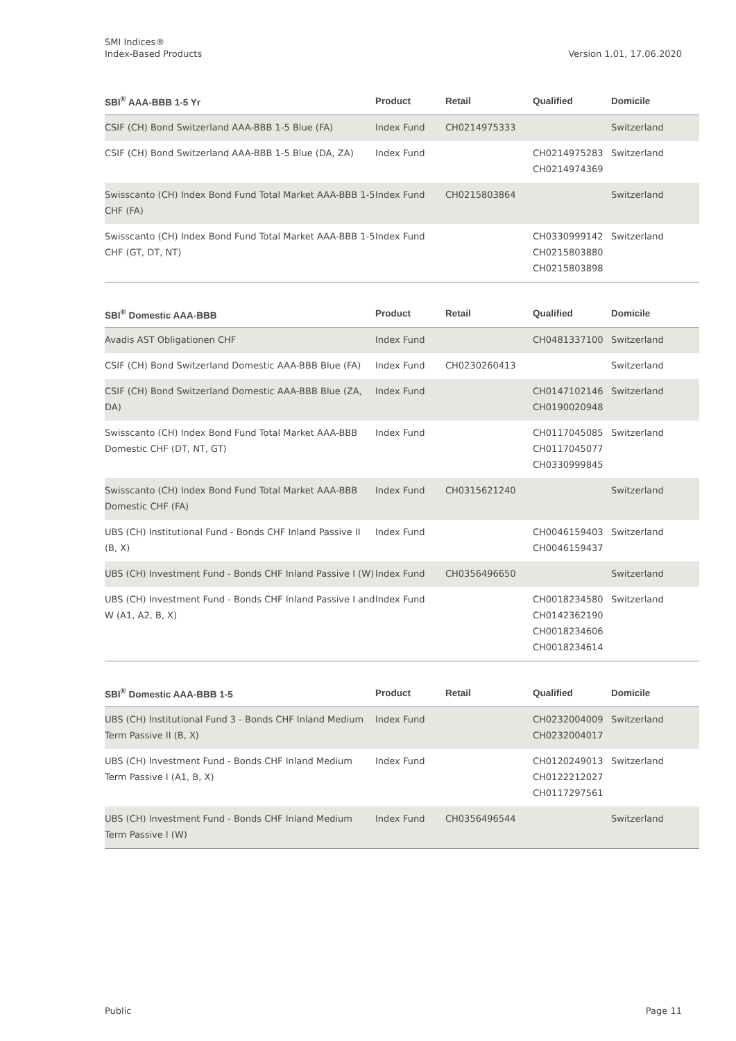Version 1.01, 17.06.2020 SMI Indices®
Index-Based Products
| SBI<sup>®</sup> AAA-BBB 1-5 Yr | Product | Retail | Qualified | Domicile |
| --- | --- | --- | --- | --- |
| CSIF (CH) Bond Switzerland AAA-BBB 1-5 Blue (FA) | Index Fund | CH0214975333 | | Switzerland |
| CSIF (CH) Bond Switzerland AAA-BBB 1-5 Blue (DA, ZA) | Index Fund | | CH0214975283 CH0214974369 | Switzerland |
| Swisscanto (CH) Index Bond Fund Total Market AAA-BBB 1-5 CHF (FA) | Index Fund | CH0215803864 | | Switzerland |
| Swisscanto (CH) Index Bond Fund Total Market AAA-BBB 1-5 CHF (GT, DT, NT) | Index Fund | | CH0330999142 CH0215803880 CH0215803898 | Switzerland |
| SBI<sup>®</sup> Domestic AAA-BBB | Product | Retail | Qualified | Domicile |
| --- | --- | --- | --- | --- |
| Avadis AST Obligationen CHF | Index Fund | | CH0481337100 | Switzerland |
| CSIF (CH) Bond Switzerland Domestic AAA-BBB Blue (FA) | Index Fund | CH0230260413 | | Switzerland |
| CSIF (CH) Bond Switzerland Domestic AAA-BBB Blue (ZA, DA) | Index Fund | | CH0147102146 CH0190020948 | Switzerland |
| Swisscanto (CH) Index Bond Fund Total Market AAA-BBB Domestic CHF (DT, NT, GT) | Index Fund | | CH0117045085 CH0117045077 CH0330999845 | Switzerland |
| Swisscanto (CH) Index Bond Fund Total Market AAA-BBB Domestic CHF (FA) | Index Fund | CH0315621240 | | Switzerland |
| UBS (CH) Institutional Fund - Bonds CHF Inland Passive II (B, X) | Index Fund | | CH0046159403 CH0046159437 | Switzerland |
| UBS (CH) Investment Fund - Bonds CHF Inland Passive I (W) | Index Fund | CH0356496650 | | Switzerland |
| UBS (CH) Investment Fund - Bonds CHF Inland Passive I and W (A1, A2, B, X) | Index Fund | | CH0018234580 CH0142362190 CH0018234606 CH0018234614 | Switzerland |
| SBI<sup>®</sup> Domestic AAA-BBB 1-5 | Product | Retail | Qualified | Domicile |
| --- | --- | --- | --- | --- |
| UBS (CH) Institutional Fund 3 - Bonds CHF Inland Medium Term Passive II (B, X) | Index Fund | | CH0232004009 CH0232004017 | Switzerland |
| UBS (CH) Investment Fund - Bonds CHF Inland Medium Term Passive I (A1, B, X) | Index Fund | | CH0120249013 CH0122212027 CH0117297561 | Switzerland |
| UBS (CH) Investment Fund - Bonds CHF Inland Medium Term Passive I (W) | Index Fund | CH0356496544 | | Switzerland |
Page 11 Public